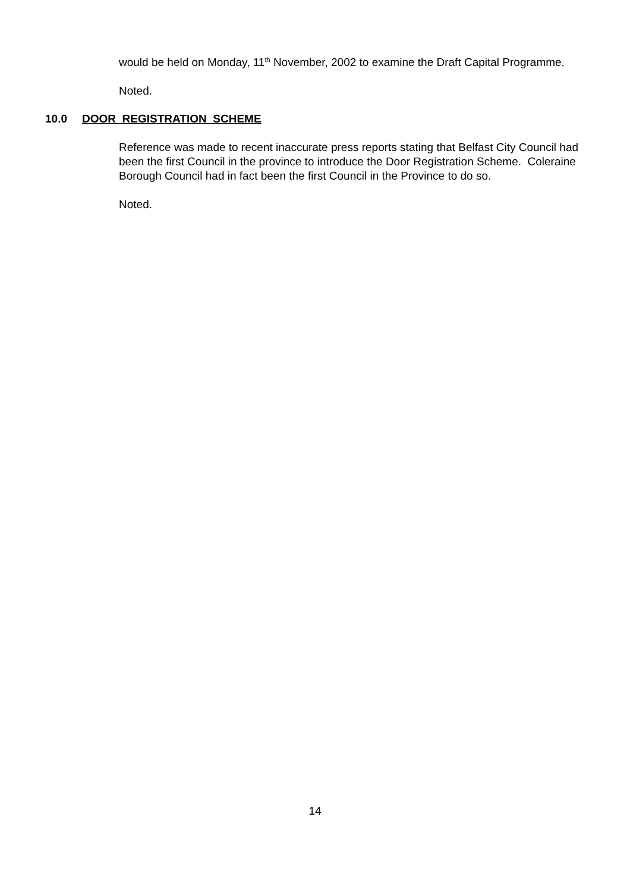would be held on Monday, 11<sup>th</sup> November, 2002 to examine the Draft Capital Programme.
Noted.
10.0 DOOR REGISTRATION SCHEME
Reference was made to recent inaccurate press reports stating that Belfast City Council had been the first Council in the province to introduce the Door Registration Scheme. Coleraine Borough Council had in fact been the first Council in the Province to do so.
Noted.
14